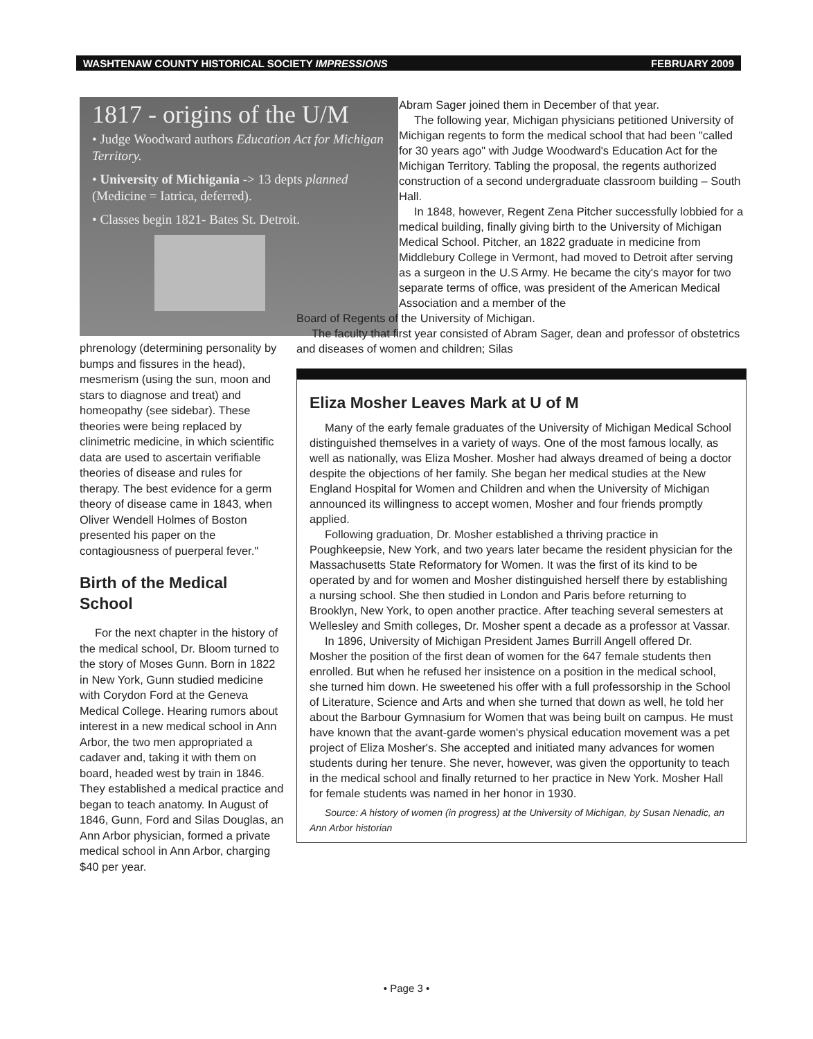WASHTENAW COUNTY HISTORICAL SOCIETY IMPRESSIONS FEBRUARY 2009
1817 - origins of the U/M
• Judge Woodward authors Education Act for Michigan Territory.
• University of Michigania -> 13 depts planned (Medicine = Iatrica, deferred).
• Classes begin 1821- Bates St. Detroit.
phrenology (determining personality by bumps and fissures in the head), mesmerism (using the sun, moon and stars to diagnose and treat) and homeopathy (see sidebar). These theories were being replaced by clinimetric medicine, in which scientific data are used to ascertain verifiable theories of disease and rules for therapy. The best evidence for a germ theory of disease came in 1843, when Oliver Wendell Holmes of Boston presented his paper on the contagiousness of puerperal fever."
Birth of the Medical School
For the next chapter in the history of the medical school, Dr. Bloom turned to the story of Moses Gunn. Born in 1822 in New York, Gunn studied medicine with Corydon Ford at the Geneva Medical College. Hearing rumors about interest in a new medical school in Ann Arbor, the two men appropriated a cadaver and, taking it with them on board, headed west by train in 1846. They established a medical practice and began to teach anatomy. In August of 1846, Gunn, Ford and Silas Douglas, an Ann Arbor physician, formed a private medical school in Ann Arbor, charging $40 per year.
Abram Sager joined them in December of that year.
The following year, Michigan physicians petitioned University of Michigan regents to form the medical school that had been "called for 30 years ago" with Judge Woodward's Education Act for the Michigan Territory. Tabling the proposal, the regents authorized construction of a second undergraduate classroom building – South Hall.
In 1848, however, Regent Zena Pitcher successfully lobbied for a medical building, finally giving birth to the University of Michigan Medical School. Pitcher, an 1822 graduate in medicine from Middlebury College in Vermont, had moved to Detroit after serving as a surgeon in the U.S Army. He became the city's mayor for two separate terms of office, was president of the American Medical Association and a member of the
Board of Regents of the University of Michigan.
The faculty that first year consisted of Abram Sager, dean and professor of obstetrics and diseases of women and children; Silas
Eliza Mosher Leaves Mark at U of M
Many of the early female graduates of the University of Michigan Medical School distinguished themselves in a variety of ways. One of the most famous locally, as well as nationally, was Eliza Mosher. Mosher had always dreamed of being a doctor despite the objections of her family. She began her medical studies at the New England Hospital for Women and Children and when the University of Michigan announced its willingness to accept women, Mosher and four friends promptly applied.
Following graduation, Dr. Mosher established a thriving practice in Poughkeepsie, New York, and two years later became the resident physician for the Massachusetts State Reformatory for Women. It was the first of its kind to be operated by and for women and Mosher distinguished herself there by establishing a nursing school. She then studied in London and Paris before returning to Brooklyn, New York, to open another practice. After teaching several semesters at Wellesley and Smith colleges, Dr. Mosher spent a decade as a professor at Vassar.
In 1896, University of Michigan President James Burrill Angell offered Dr. Mosher the position of the first dean of women for the 647 female students then enrolled. But when he refused her insistence on a position in the medical school, she turned him down. He sweetened his offer with a full professorship in the School of Literature, Science and Arts and when she turned that down as well, he told her about the Barbour Gymnasium for Women that was being built on campus. He must have known that the avant-garde women's physical education movement was a pet project of Eliza Mosher's. She accepted and initiated many advances for women students during her tenure. She never, however, was given the opportunity to teach in the medical school and finally returned to her practice in New York. Mosher Hall for female students was named in her honor in 1930.
Source: A history of women (in progress) at the University of Michigan, by Susan Nenadic, an Ann Arbor historian
• Page 3 •